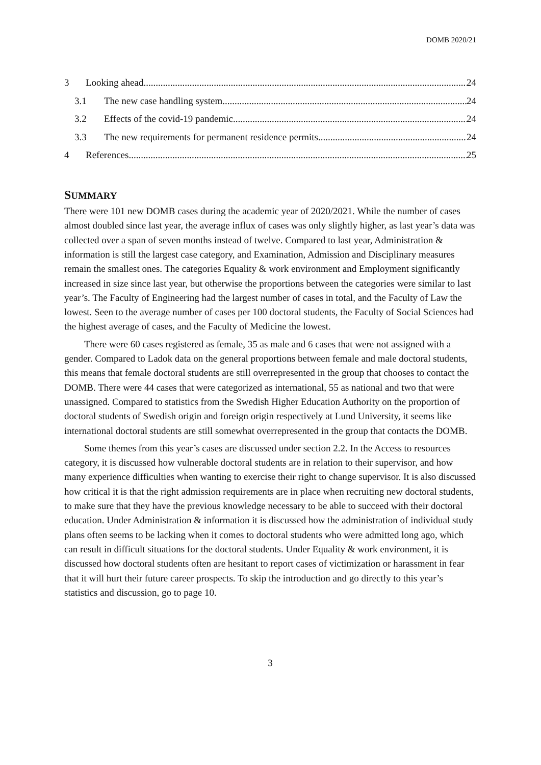DOMB 2020/21
3 Looking ahead 24
3.1 The new case handling system 24
3.2 Effects of the covid-19 pandemic 24
3.3 The new requirements for permanent residence permits 24
4 References 25
SUMMARY
There were 101 new DOMB cases during the academic year of 2020/2021. While the number of cases almost doubled since last year, the average influx of cases was only slightly higher, as last year’s data was collected over a span of seven months instead of twelve. Compared to last year, Administration & information is still the largest case category, and Examination, Admission and Disciplinary measures remain the smallest ones. The categories Equality & work environment and Employment significantly increased in size since last year, but otherwise the proportions between the categories were similar to last year’s. The Faculty of Engineering had the largest number of cases in total, and the Faculty of Law the lowest. Seen to the average number of cases per 100 doctoral students, the Faculty of Social Sciences had the highest average of cases, and the Faculty of Medicine the lowest.
There were 60 cases registered as female, 35 as male and 6 cases that were not assigned with a gender. Compared to Ladok data on the general proportions between female and male doctoral students, this means that female doctoral students are still overrepresented in the group that chooses to contact the DOMB. There were 44 cases that were categorized as international, 55 as national and two that were unassigned. Compared to statistics from the Swedish Higher Education Authority on the proportion of doctoral students of Swedish origin and foreign origin respectively at Lund University, it seems like international doctoral students are still somewhat overrepresented in the group that contacts the DOMB.
Some themes from this year’s cases are discussed under section 2.2. In the Access to resources category, it is discussed how vulnerable doctoral students are in relation to their supervisor, and how many experience difficulties when wanting to exercise their right to change supervisor. It is also discussed how critical it is that the right admission requirements are in place when recruiting new doctoral students, to make sure that they have the previous knowledge necessary to be able to succeed with their doctoral education. Under Administration & information it is discussed how the administration of individual study plans often seems to be lacking when it comes to doctoral students who were admitted long ago, which can result in difficult situations for the doctoral students. Under Equality & work environment, it is discussed how doctoral students often are hesitant to report cases of victimization or harassment in fear that it will hurt their future career prospects. To skip the introduction and go directly to this year’s statistics and discussion, go to page 10.
3